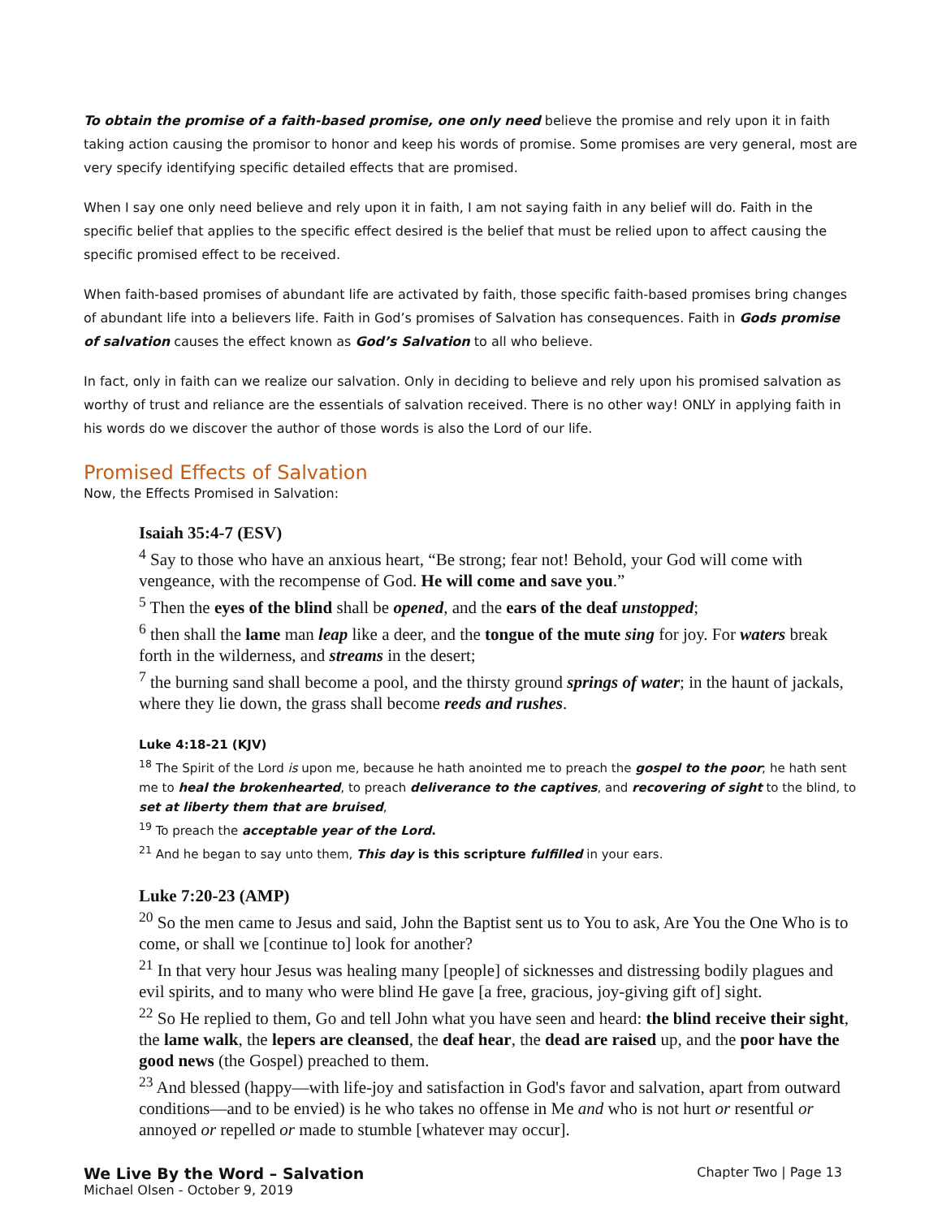To obtain the promise of a faith-based promise, one only need believe the promise and rely upon it in faith taking action causing the promisor to honor and keep his words of promise. Some promises are very general, most are very specify identifying specific detailed effects that are promised.
When I say one only need believe and rely upon it in faith, I am not saying faith in any belief will do. Faith in the specific belief that applies to the specific effect desired is the belief that must be relied upon to affect causing the specific promised effect to be received.
When faith-based promises of abundant life are activated by faith, those specific faith-based promises bring changes of abundant life into a believers life. Faith in God’s promises of Salvation has consequences. Faith in Gods promise of salvation causes the effect known as God’s Salvation to all who believe.
In fact, only in faith can we realize our salvation. Only in deciding to believe and rely upon his promised salvation as worthy of trust and reliance are the essentials of salvation received. There is no other way! ONLY in applying faith in his words do we discover the author of those words is also the Lord of our life.
Promised Effects of Salvation
Now, the Effects Promised in Salvation:
Isaiah 35:4-7 (ESV)
<sup>4</sup> Say to those who have an anxious heart, “Be strong; fear not! Behold, your God will come with vengeance, with the recompense of God. He will come and save you.”
<sup>5</sup> Then the eyes of the blind shall be opened, and the ears of the deaf unstopped;
<sup>6</sup> then shall the lame man leap like a deer, and the tongue of the mute sing for joy. For waters break forth in the wilderness, and streams in the desert;
<sup>7</sup> the burning sand shall become a pool, and the thirsty ground springs of water; in the haunt of jackals, where they lie down, the grass shall become reeds and rushes.
Luke 4:18-21 (KJV)
<sup>18</sup> The Spirit of the Lord is upon me, because he hath anointed me to preach the gospel to the poor; he hath sent me to heal the brokenhearted, to preach deliverance to the captives, and recovering of sight to the blind, to set at liberty them that are bruised,
<sup>19</sup> To preach the acceptable year of the Lord.
<sup>21</sup> And he began to say unto them, This day is this scripture fulfilled in your ears.
Luke 7:20-23 (AMP)
<sup>20</sup> So the men came to Jesus and said, John the Baptist sent us to You to ask, Are You the One Who is to come, or shall we [continue to] look for another?
<sup>21</sup> In that very hour Jesus was healing many [people] of sicknesses and distressing bodily plagues and evil spirits, and to many who were blind He gave [a free, gracious, joy-giving gift of] sight.
<sup>22</sup> So He replied to them, Go and tell John what you have seen and heard: the blind receive their sight, the lame walk, the lepers are cleansed, the deaf hear, the dead are raised up, and the poor have the good news (the Gospel) preached to them.
<sup>23</sup> And blessed (happy—with life-joy and satisfaction in God's favor and salvation, apart from outward conditions—and to be envied) is he who takes no offense in Me and who is not hurt or resentful or annoyed or repelled or made to stumble [whatever may occur].
We Live By the Word – Salvation Chapter Two | Page 13
Michael Olsen - October 9, 2019